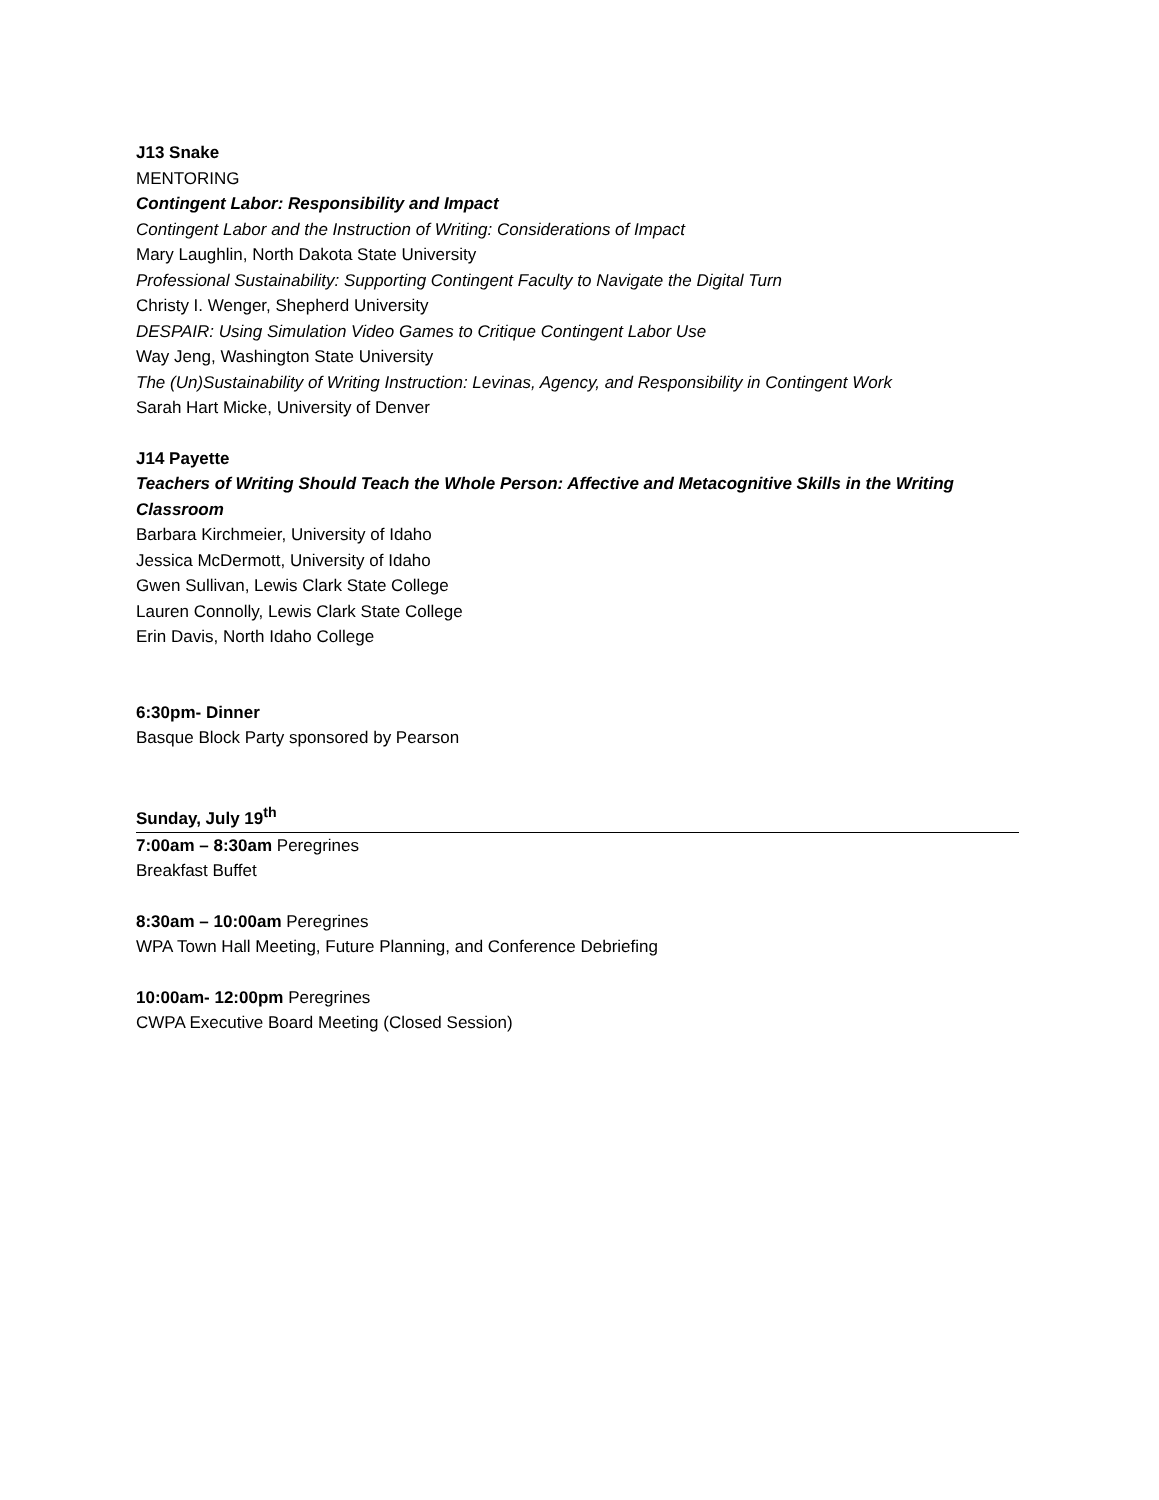J13 Snake
MENTORING
Contingent Labor: Responsibility and Impact
Contingent Labor and the Instruction of Writing: Considerations of Impact
Mary Laughlin, North Dakota State University
Professional Sustainability: Supporting Contingent Faculty to Navigate the Digital Turn
Christy I. Wenger, Shepherd University
DESPAIR: Using Simulation Video Games to Critique Contingent Labor Use
Way Jeng, Washington State University
The (Un)Sustainability of Writing Instruction: Levinas, Agency, and Responsibility in Contingent Work
Sarah Hart Micke, University of Denver
J14 Payette
Teachers of Writing Should Teach the Whole Person: Affective and Metacognitive Skills in the Writing Classroom
Barbara Kirchmeier, University of Idaho
Jessica McDermott, University of Idaho
Gwen Sullivan, Lewis Clark State College
Lauren Connolly, Lewis Clark State College
Erin Davis, North Idaho College
6:30pm- Dinner
Basque Block Party sponsored by Pearson
Sunday, July 19<sup>th</sup>
7:00am – 8:30am Peregrines
Breakfast Buffet
8:30am – 10:00am Peregrines
WPA Town Hall Meeting, Future Planning, and Conference Debriefing
10:00am- 12:00pm Peregrines
CWPA Executive Board Meeting (Closed Session)